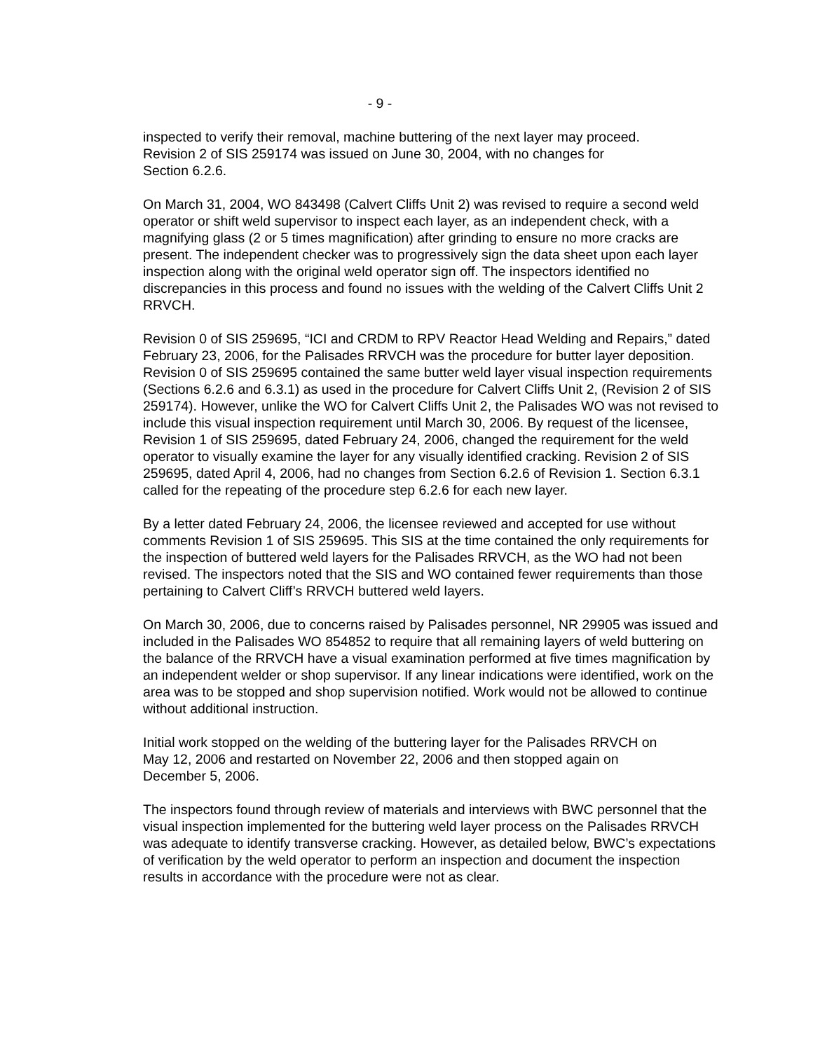- 9 -
inspected to verify their removal, machine buttering of the next layer may proceed.
Revision 2 of SIS 259174 was issued on June 30, 2004, with no changes for
Section 6.2.6.
On March 31, 2004, WO 843498 (Calvert Cliffs Unit 2) was revised to require a second weld operator or shift weld supervisor to inspect each layer, as an independent check, with a magnifying glass (2 or 5 times magnification) after grinding to ensure no more cracks are present. The independent checker was to progressively sign the data sheet upon each layer inspection along with the original weld operator sign off. The inspectors identified no discrepancies in this process and found no issues with the welding of the Calvert Cliffs Unit 2 RRVCH.
Revision 0 of SIS 259695, “ICI and CRDM to RPV Reactor Head Welding and Repairs,” dated February 23, 2006, for the Palisades RRVCH was the procedure for butter layer deposition. Revision 0 of SIS 259695 contained the same butter weld layer visual inspection requirements (Sections 6.2.6 and 6.3.1) as used in the procedure for Calvert Cliffs Unit 2, (Revision 2 of SIS 259174). However, unlike the WO for Calvert Cliffs Unit 2, the Palisades WO was not revised to include this visual inspection requirement until March 30, 2006. By request of the licensee, Revision 1 of SIS 259695, dated February 24, 2006, changed the requirement for the weld operator to visually examine the layer for any visually identified cracking. Revision 2 of SIS 259695, dated April 4, 2006, had no changes from Section 6.2.6 of Revision 1. Section 6.3.1 called for the repeating of the procedure step 6.2.6 for each new layer.
By a letter dated February 24, 2006, the licensee reviewed and accepted for use without comments Revision 1 of SIS 259695. This SIS at the time contained the only requirements for the inspection of buttered weld layers for the Palisades RRVCH, as the WO had not been revised. The inspectors noted that the SIS and WO contained fewer requirements than those pertaining to Calvert Cliff’s RRVCH buttered weld layers.
On March 30, 2006, due to concerns raised by Palisades personnel, NR 29905 was issued and included in the Palisades WO 854852 to require that all remaining layers of weld buttering on the balance of the RRVCH have a visual examination performed at five times magnification by an independent welder or shop supervisor. If any linear indications were identified, work on the area was to be stopped and shop supervision notified. Work would not be allowed to continue without additional instruction.
Initial work stopped on the welding of the buttering layer for the Palisades RRVCH on
May 12, 2006 and restarted on November 22, 2006 and then stopped again on
December 5, 2006.
The inspectors found through review of materials and interviews with BWC personnel that the visual inspection implemented for the buttering weld layer process on the Palisades RRVCH was adequate to identify transverse cracking. However, as detailed below, BWC’s expectations of verification by the weld operator to perform an inspection and document the inspection results in accordance with the procedure were not as clear.